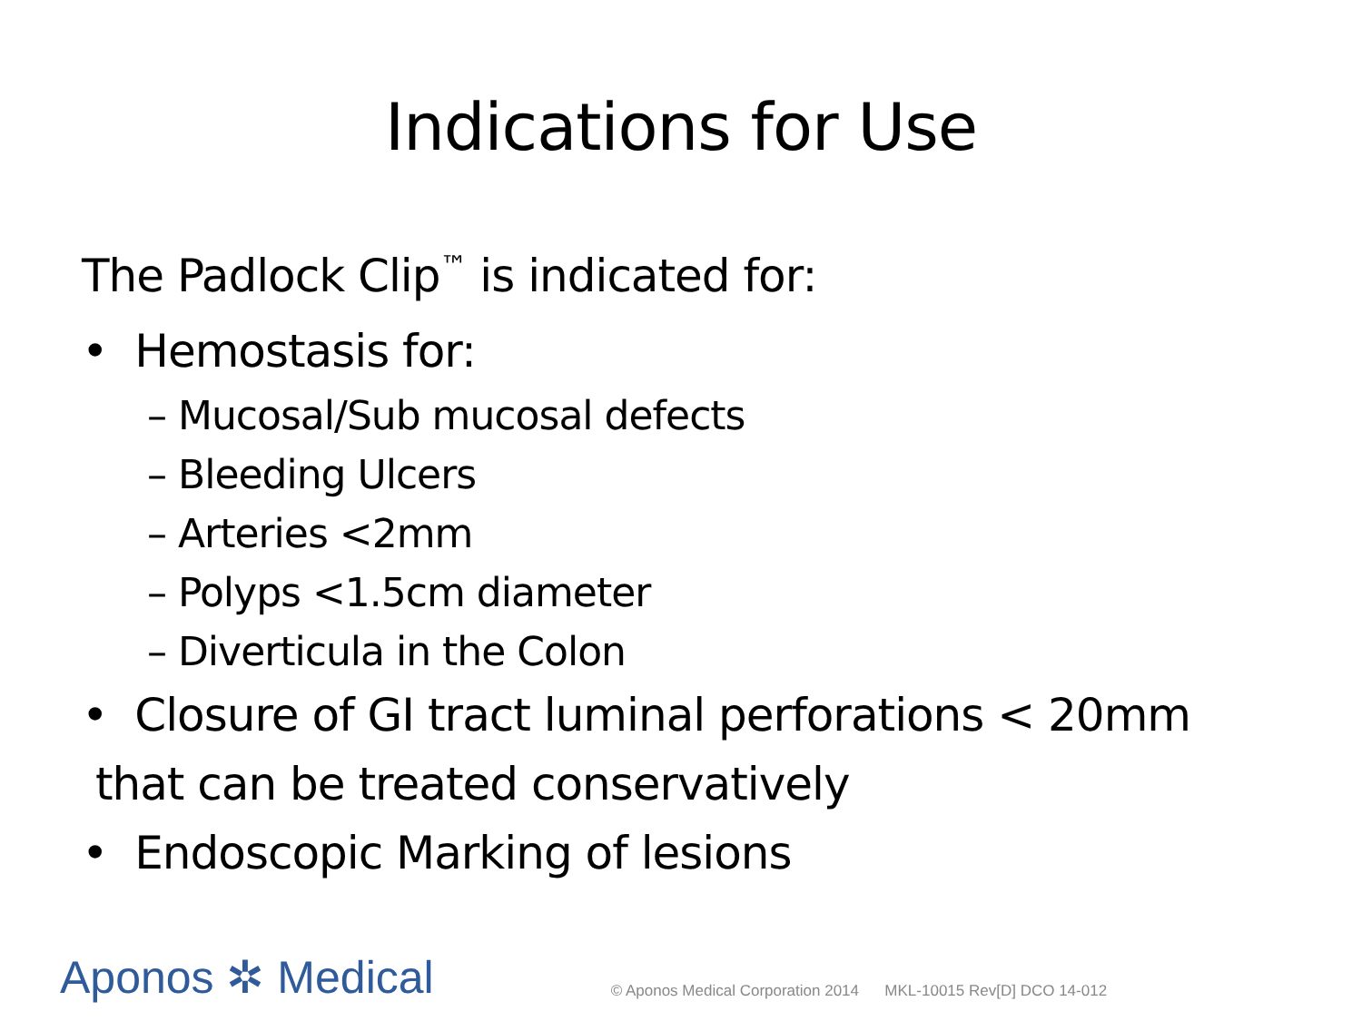Indications for Use
The Padlock Clip<sup>™</sup> is indicated for:
• Hemostasis for:
– Mucosal/Sub mucosal defects
– Bleeding Ulcers
– Arteries <2mm
– Polyps <1.5cm diameter
– Diverticula in the Colon
• Closure of GI tract luminal perforations < 20mm
that can be treated conservatively
• Endoscopic Marking of lesions
Aponos ✲ Medical
© Aponos Medical Corporation 2014 MKL-10015 Rev[D] DCO 14-012